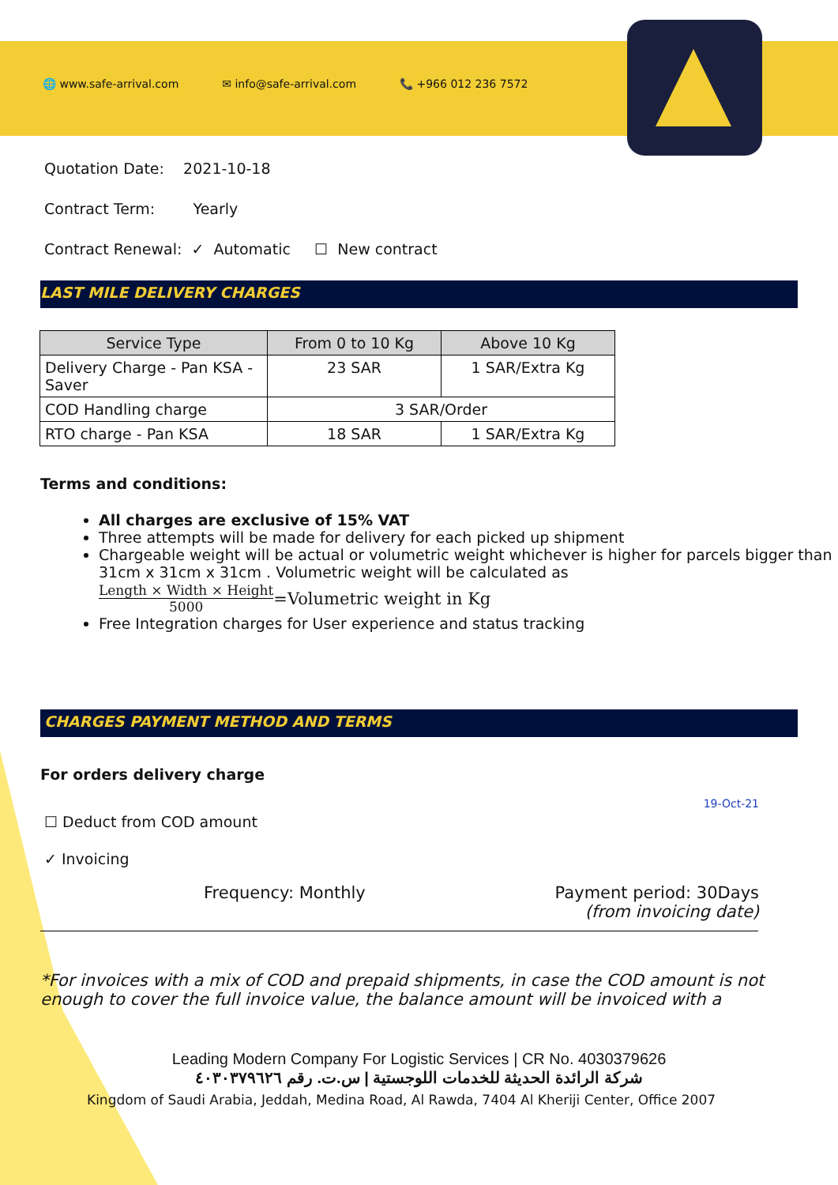🌐 www.safe-arrival.com ✉ info@safe-arrival.com 📞 +966 012 236 7572
Quotation Date: 2021-10-18
Contract Term: Yearly
Contract Renewal: ✓ Automatic ☐ New contract
LAST MILE DELIVERY CHARGES
| Service Type | From 0 to 10 Kg | Above 10 Kg |
| --- | --- | --- |
| Delivery Charge - Pan KSA - Saver | 23 SAR | 1 SAR/Extra Kg |
| COD Handling charge | 3 SAR/Order | |
| RTO charge - Pan KSA | 18 SAR | 1 SAR/Extra Kg |
Terms and conditions:
All charges are exclusive of 15% VAT
Three attempts will be made for delivery for each picked up shipment
Chargeable weight will be actual or volumetric weight whichever is higher for parcels bigger than 31cm x 31cm x 31cm . Volumetric weight will be calculated as
Length × Width × Height 5000 =Volumetric weight in Kg
Free Integration charges for User experience and status tracking
CHARGES PAYMENT METHOD AND TERMS
For orders delivery charge
☐ Deduct from COD amount
✓ Invoicing
19-Oct-21
Frequency: Monthly Payment period: 30Days
(from invoicing date)
*For invoices with a mix of COD and prepaid shipments, in case the COD amount is not enough to cover the full invoice value, the balance amount will be invoiced with a
Leading Modern Company For Logistic Services | CR No. 4030379626
شركة الرائدة الحديثة للخدمات اللوجستية | س.ت. رقم ٤٠٣٠٣٧٩٦٢٦
Kingdom of Saudi Arabia, Jeddah, Medina Road, Al Rawda, 7404 Al Kheriji Center, Office 2007